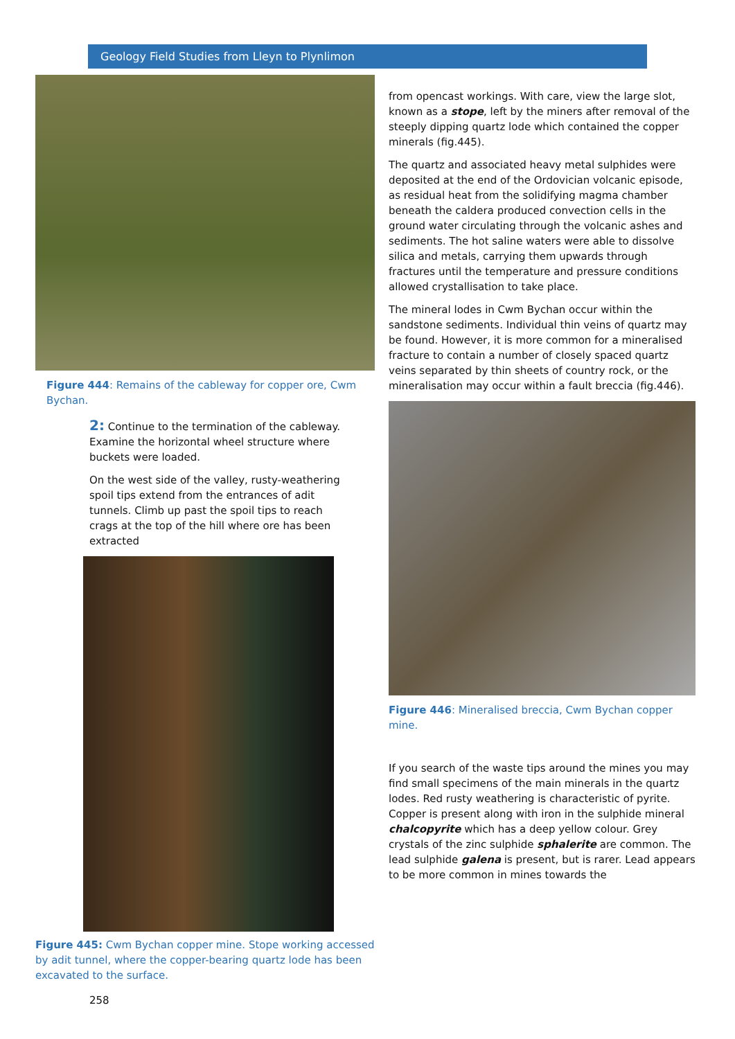Geology Field Studies from Lleyn to Plynlimon
Figure 444: Remains of the cableway for copper ore, Cwm Bychan.
2: Continue to the termination of the cableway. Examine the horizontal wheel structure where buckets were loaded.
On the west side of the valley, rusty-weathering spoil tips extend from the entrances of adit tunnels. Climb up past the spoil tips to reach crags at the top of the hill where ore has been extracted
Figure 445: Cwm Bychan copper mine. Stope working accessed by adit tunnel, where the copper-bearing quartz lode has been excavated to the surface.
258
from opencast workings. With care, view the large slot, known as a stope, left by the miners after removal of the steeply dipping quartz lode which contained the copper minerals (fig.445).
The quartz and associated heavy metal sulphides were deposited at the end of the Ordovician volcanic episode, as residual heat from the solidifying magma chamber beneath the caldera produced convection cells in the ground water circulating through the volcanic ashes and sediments. The hot saline waters were able to dissolve silica and metals, carrying them upwards through fractures until the temperature and pressure conditions allowed crystallisation to take place.
The mineral lodes in Cwm Bychan occur within the sandstone sediments. Individual thin veins of quartz may be found. However, it is more common for a mineralised fracture to contain a number of closely spaced quartz veins separated by thin sheets of country rock, or the mineralisation may occur within a fault breccia (fig.446).
Figure 446: Mineralised breccia, Cwm Bychan copper mine.
If you search of the waste tips around the mines you may find small specimens of the main minerals in the quartz lodes. Red rusty weathering is characteristic of pyrite. Copper is present along with iron in the sulphide mineral chalcopyrite which has a deep yellow colour. Grey crystals of the zinc sulphide sphalerite are common. The lead sulphide galena is present, but is rarer. Lead appears to be more common in mines towards the